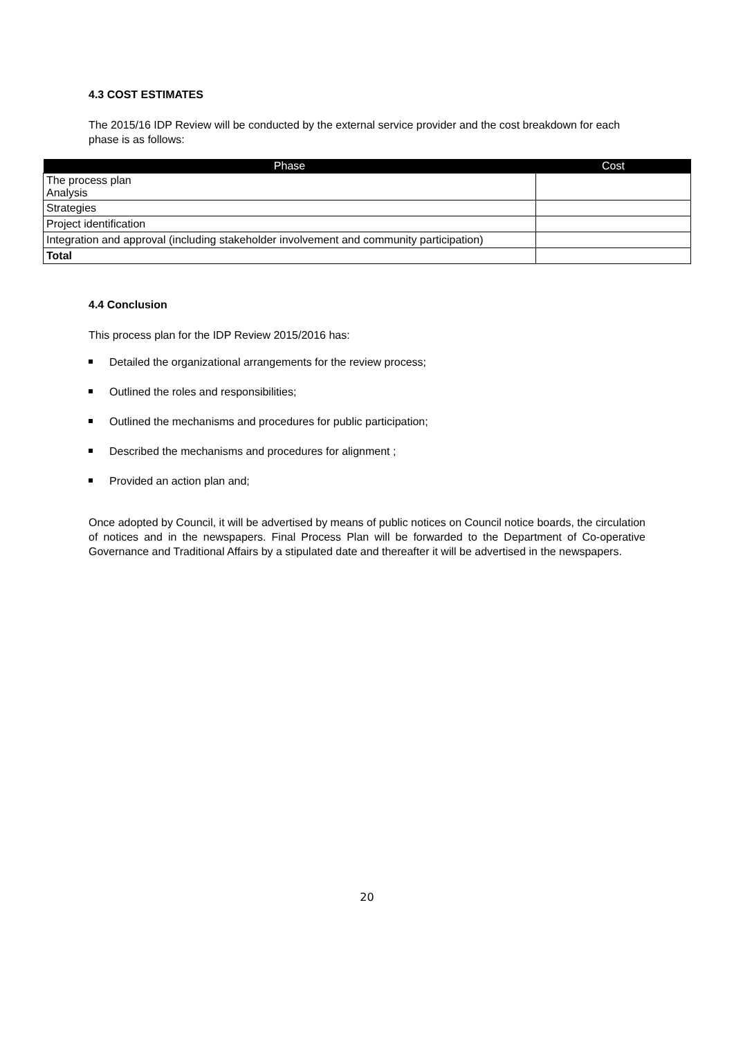4.3 COST ESTIMATES
The 2015/16 IDP Review will be conducted by the external service provider and the cost breakdown for each
phase is as follows:
| Phase | Cost |
| --- | --- |
| The process plan Analysis | |
| Strategies | |
| Project identification | |
| Integration and approval (including stakeholder involvement and community participation) | |
| Total | |
4.4 Conclusion
This process plan for the IDP Review 2015/2016 has:
Detailed the organizational arrangements for the review process;
Outlined the roles and responsibilities;
Outlined the mechanisms and procedures for public participation;
Described the mechanisms and procedures for alignment ;
Provided an action plan and;
Once adopted by Council, it will be advertised by means of public notices on Council notice boards, the circulation of notices and in the newspapers. Final Process Plan will be forwarded to the Department of Co-operative Governance and Traditional Affairs by a stipulated date and thereafter it will be advertised in the newspapers.
20